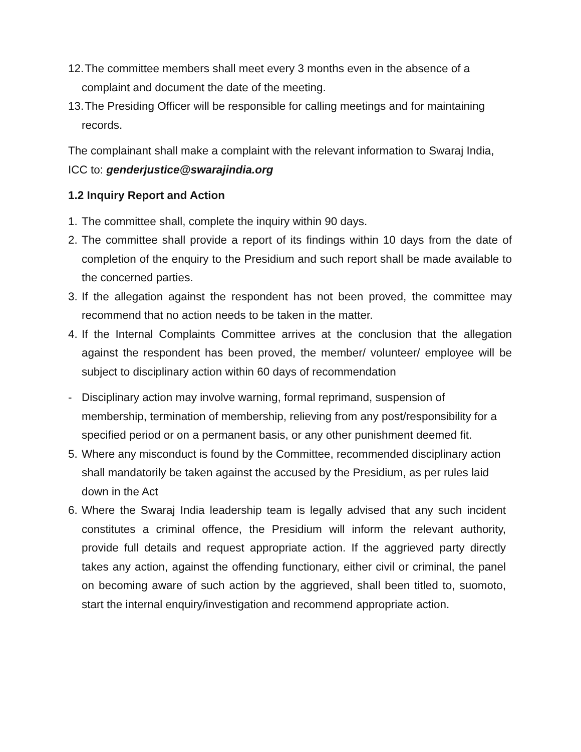12. The committee members shall meet every 3 months even in the absence of a complaint and document the date of the meeting.
13. The Presiding Officer will be responsible for calling meetings and for maintaining records.
The complainant shall make a complaint with the relevant information to Swaraj India, ICC to: genderjustice@swarajindia.org
1.2 Inquiry Report and Action
1. The committee shall, complete the inquiry within 90 days.
2. The committee shall provide a report of its findings within 10 days from the date of completion of the enquiry to the Presidium and such report shall be made available to the concerned parties.
3. If the allegation against the respondent has not been proved, the committee may recommend that no action needs to be taken in the matter.
4. If the Internal Complaints Committee arrives at the conclusion that the allegation against the respondent has been proved, the member/ volunteer/ employee will be subject to disciplinary action within 60 days of recommendation
- Disciplinary action may involve warning, formal reprimand, suspension of membership, termination of membership, relieving from any post/responsibility for a specified period or on a permanent basis, or any other punishment deemed fit.
5. Where any misconduct is found by the Committee, recommended disciplinary action shall mandatorily be taken against the accused by the Presidium, as per rules laid down in the Act
6. Where the Swaraj India leadership team is legally advised that any such incident constitutes a criminal offence, the Presidium will inform the relevant authority, provide full details and request appropriate action. If the aggrieved party directly takes any action, against the offending functionary, either civil or criminal, the panel on becoming aware of such action by the aggrieved, shall been titled to, suomoto, start the internal enquiry/investigation and recommend appropriate action.